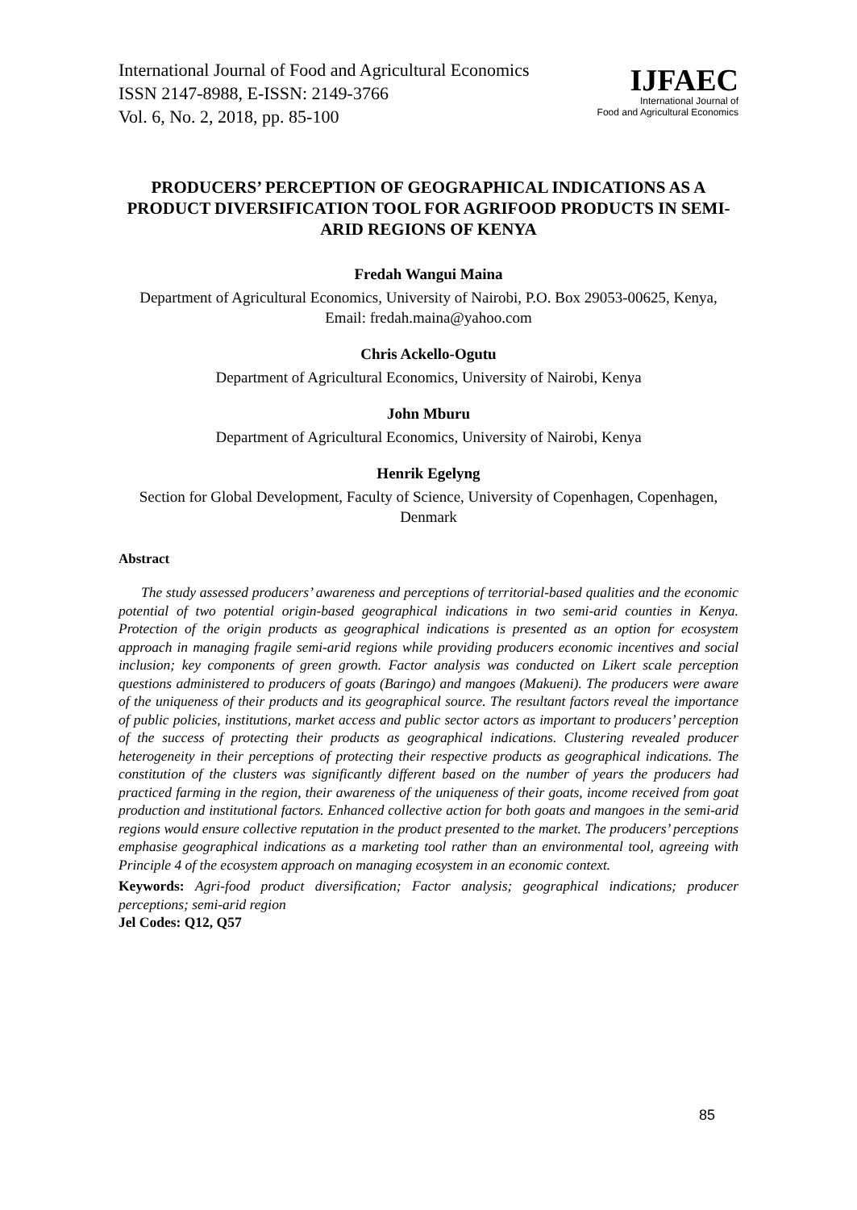International Journal of Food and Agricultural Economics
ISSN 2147-8988, E-ISSN: 2149-3766
Vol. 6, No. 2, 2018, pp. 85-100
IJFAEC
International Journal of
Food and Agricultural Economics
PRODUCERS’ PERCEPTION OF GEOGRAPHICAL INDICATIONS AS A PRODUCT DIVERSIFICATION TOOL FOR AGRIFOOD PRODUCTS IN SEMI-ARID REGIONS OF KENYA
Fredah Wangui Maina
Department of Agricultural Economics, University of Nairobi, P.O. Box 29053-00625, Kenya, Email: fredah.maina@yahoo.com
Chris Ackello-Ogutu
Department of Agricultural Economics, University of Nairobi, Kenya
John Mburu
Department of Agricultural Economics, University of Nairobi, Kenya
Henrik Egelyng
Section for Global Development, Faculty of Science, University of Copenhagen, Copenhagen, Denmark
Abstract
The study assessed producers’ awareness and perceptions of territorial-based qualities and the economic potential of two potential origin-based geographical indications in two semi-arid counties in Kenya. Protection of the origin products as geographical indications is presented as an option for ecosystem approach in managing fragile semi-arid regions while providing producers economic incentives and social inclusion; key components of green growth. Factor analysis was conducted on Likert scale perception questions administered to producers of goats (Baringo) and mangoes (Makueni). The producers were aware of the uniqueness of their products and its geographical source. The resultant factors reveal the importance of public policies, institutions, market access and public sector actors as important to producers’ perception of the success of protecting their products as geographical indications. Clustering revealed producer heterogeneity in their perceptions of protecting their respective products as geographical indications. The constitution of the clusters was significantly different based on the number of years the producers had practiced farming in the region, their awareness of the uniqueness of their goats, income received from goat production and institutional factors. Enhanced collective action for both goats and mangoes in the semi-arid regions would ensure collective reputation in the product presented to the market. The producers’ perceptions emphasise geographical indications as a marketing tool rather than an environmental tool, agreeing with Principle 4 of the ecosystem approach on managing ecosystem in an economic context.
Keywords: Agri-food product diversification; Factor analysis; geographical indications; producer perceptions; semi-arid region
Jel Codes: Q12, Q57
85